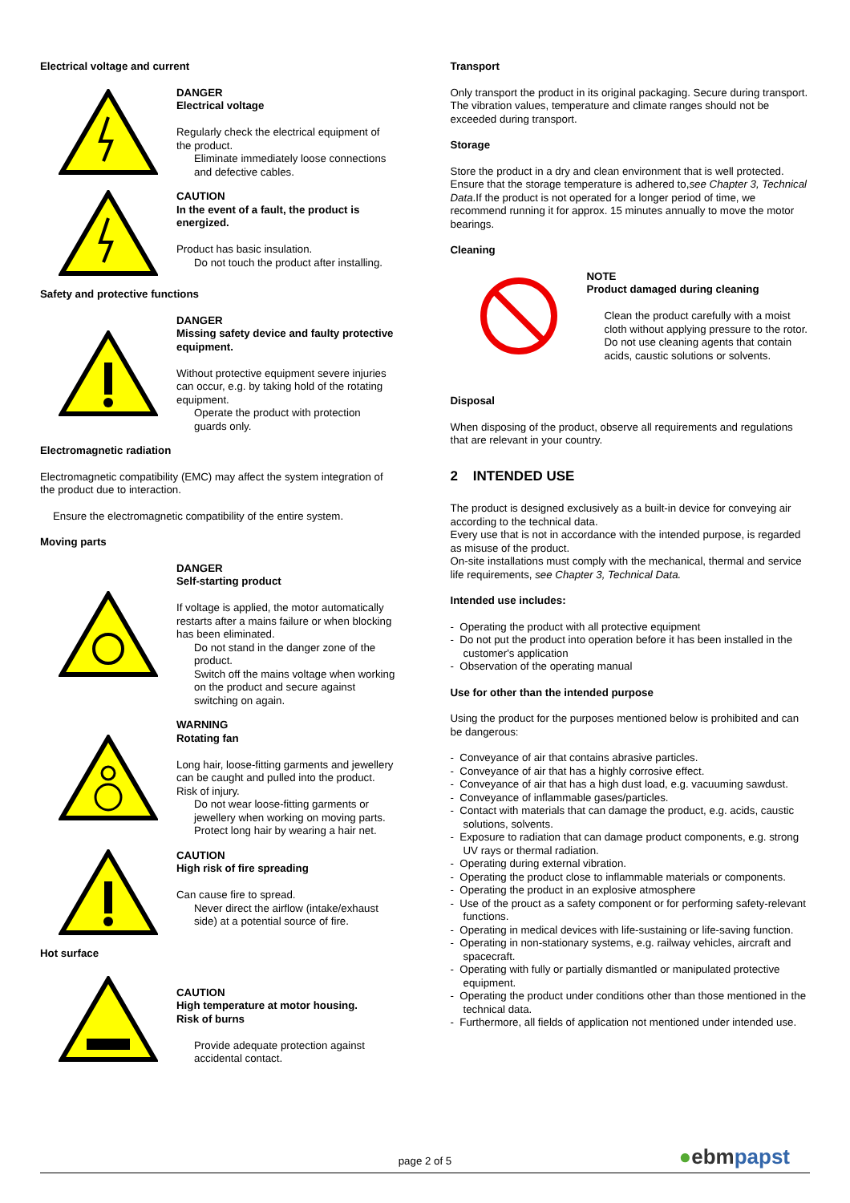Electrical voltage and current
DANGER
Electrical voltage
Regularly check the electrical equipment of the product.
Eliminate immediately loose connections and defective cables.
CAUTION
In the event of a fault, the product is energized.
Product has basic insulation.
Do not touch the product after installing.
Safety and protective functions
DANGER
Missing safety device and faulty protective equipment.
Without protective equipment severe injuries can occur, e.g. by taking hold of the rotating equipment.
Operate the product with protection guards only.
Electromagnetic radiation
Electromagnetic compatibility (EMC) may affect the system integration of the product due to interaction.
Ensure the electromagnetic compatibility of the entire system.
Moving parts
DANGER
Self-starting product
If voltage is applied, the motor automatically restarts after a mains failure or when blocking has been eliminated.
Do not stand in the danger zone of the product.
Switch off the mains voltage when working on the product and secure against switching on again.
WARNING
Rotating fan
Long hair, loose-fitting garments and jewellery can be caught and pulled into the product. Risk of injury.
Do not wear loose-fitting garments or jewellery when working on moving parts.
Protect long hair by wearing a hair net.
CAUTION
High risk of fire spreading
Can cause fire to spread.
Never direct the airflow (intake/exhaust side) at a potential source of fire.
Hot surface
CAUTION
High temperature at motor housing.
Risk of burns
Provide adequate protection against accidental contact.
Transport
Only transport the product in its original packaging. Secure during transport.
The vibration values, temperature and climate ranges should not be exceeded during transport.
Storage
Store the product in a dry and clean environment that is well protected. Ensure that the storage temperature is adhered to,see Chapter 3, Technical Data.If the product is not operated for a longer period of time, we recommend running it for approx. 15 minutes annually to move the motor bearings.
Cleaning
NOTE
Product damaged during cleaning
Clean the product carefully with a moist cloth without applying pressure to the rotor. Do not use cleaning agents that contain acids, caustic solutions or solvents.
Disposal
When disposing of the product, observe all requirements and regulations that are relevant in your country.
2 INTENDED USE
The product is designed exclusively as a built-in device for conveying air according to the technical data.
Every use that is not in accordance with the intended purpose, is regarded as misuse of the product.
On-site installations must comply with the mechanical, thermal and service life requirements, see Chapter 3, Technical Data.
Intended use includes:
- Operating the product with all protective equipment
- Do not put the product into operation before it has been installed in the customer's application
- Observation of the operating manual
Use for other than the intended purpose
Using the product for the purposes mentioned below is prohibited and can be dangerous:
- Conveyance of air that contains abrasive particles.
- Conveyance of air that has a highly corrosive effect.
- Conveyance of air that has a high dust load, e.g. vacuuming sawdust.
- Conveyance of inflammable gases/particles.
- Contact with materials that can damage the product, e.g. acids, caustic solutions, solvents.
- Exposure to radiation that can damage product components, e.g. strong UV rays or thermal radiation.
- Operating during external vibration.
- Operating the product close to inflammable materials or components.
- Operating the product in an explosive atmosphere
- Use of the prouct as a safety component or for performing safety-relevant functions.
- Operating in medical devices with life-sustaining or life-saving function.
- Operating in non-stationary systems, e.g. railway vehicles, aircraft and spacecraft.
- Operating with fully or partially dismantled or manipulated protective equipment.
- Operating the product under conditions other than those mentioned in the technical data.
- Furthermore, all fields of application not mentioned under intended use.
page 2 of 5 ●ebmpapst